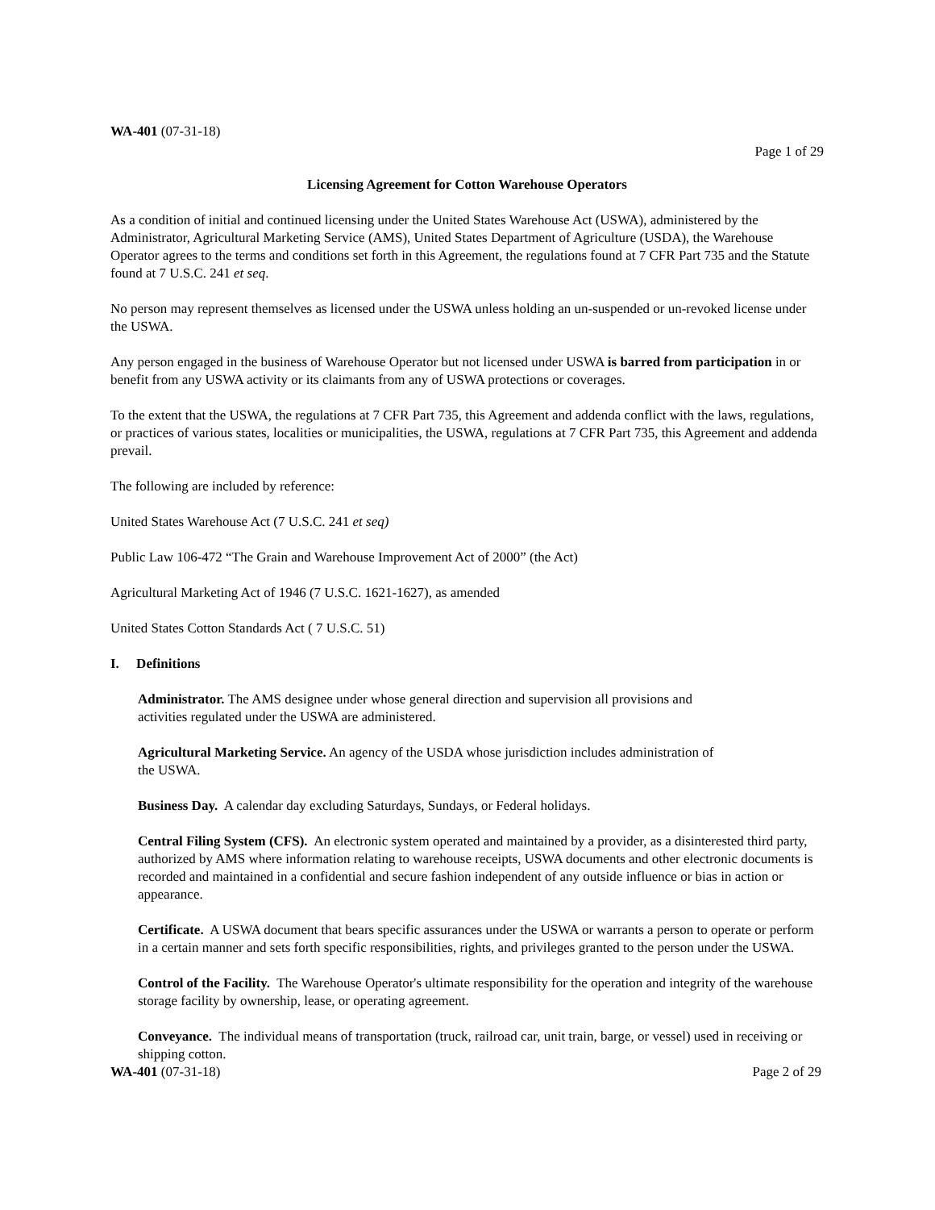WA-401 (07-31-18)
Page 1 of 29
Licensing Agreement for Cotton Warehouse Operators
As a condition of initial and continued licensing under the United States Warehouse Act (USWA), administered by the Administrator, Agricultural Marketing Service (AMS), United States Department of Agriculture (USDA), the Warehouse Operator agrees to the terms and conditions set forth in this Agreement, the regulations found at 7 CFR Part 735 and the Statute found at 7 U.S.C. 241 et seq.
No person may represent themselves as licensed under the USWA unless holding an un-suspended or un-revoked license under the USWA.
Any person engaged in the business of Warehouse Operator but not licensed under USWA is barred from participation in or benefit from any USWA activity or its claimants from any of USWA protections or coverages.
To the extent that the USWA, the regulations at 7 CFR Part 735, this Agreement and addenda conflict with the laws, regulations, or practices of various states, localities or municipalities, the USWA, regulations at 7 CFR Part 735, this Agreement and addenda prevail.
The following are included by reference:
United States Warehouse Act (7 U.S.C. 241 et seq)
Public Law 106-472 “The Grain and Warehouse Improvement Act of 2000” (the Act)
Agricultural Marketing Act of 1946 (7 U.S.C. 1621-1627), as amended
United States Cotton Standards Act ( 7 U.S.C. 51)
I. Definitions
Administrator. The AMS designee under whose general direction and supervision all provisions and
activities regulated under the USWA are administered.
Agricultural Marketing Service. An agency of the USDA whose jurisdiction includes administration of
the USWA.
Business Day. A calendar day excluding Saturdays, Sundays, or Federal holidays.
Central Filing System (CFS). An electronic system operated and maintained by a provider, as a disinterested third party, authorized by AMS where information relating to warehouse receipts, USWA documents and other electronic documents is recorded and maintained in a confidential and secure fashion independent of any outside influence or bias in action or appearance.
Certificate. A USWA document that bears specific assurances under the USWA or warrants a person to operate or perform in a certain manner and sets forth specific responsibilities, rights, and privileges granted to the person under the USWA.
Control of the Facility. The Warehouse Operator's ultimate responsibility for the operation and integrity of the warehouse storage facility by ownership, lease, or operating agreement.
Conveyance. The individual means of transportation (truck, railroad car, unit train, barge, or vessel) used in receiving or shipping cotton.
WA-401 (07-31-18) Page 2 of 29